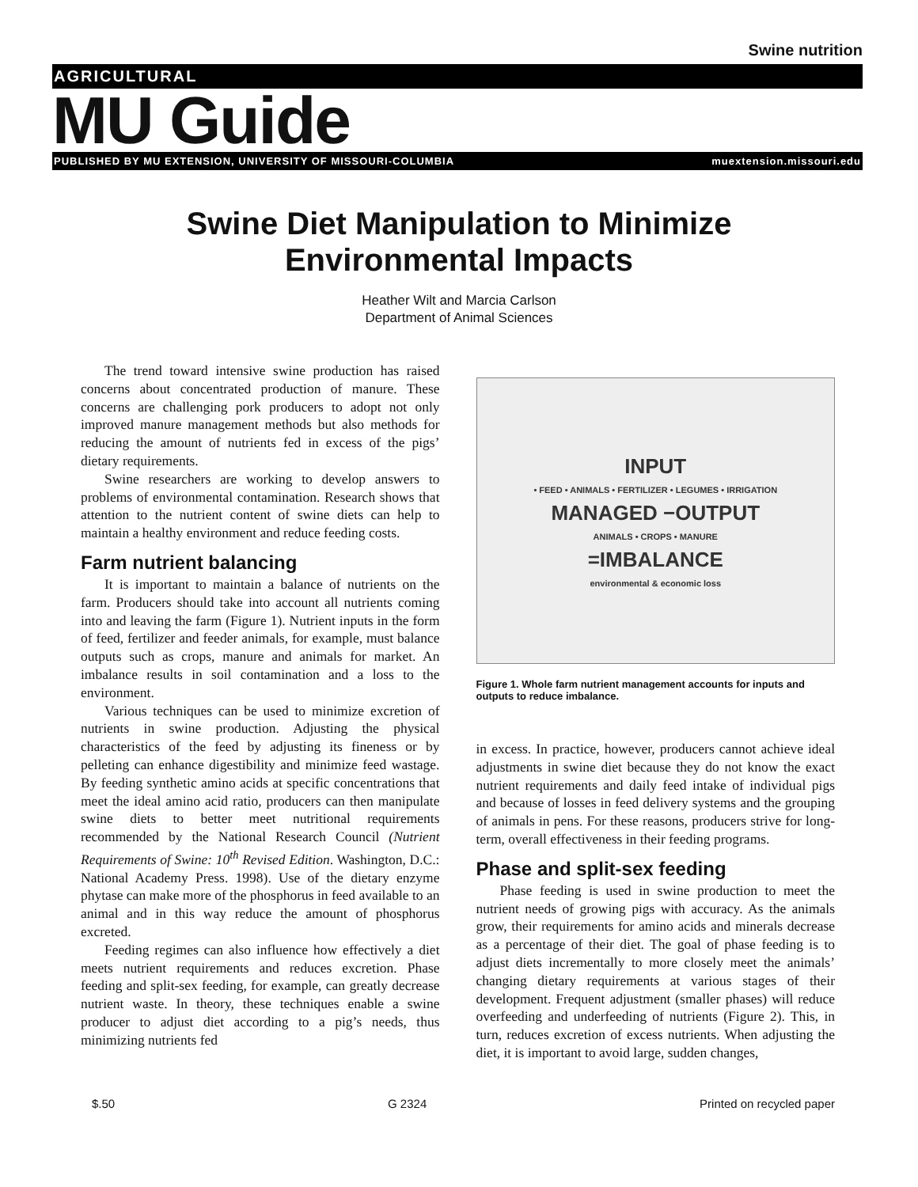Swine nutrition
AGRICULTURAL
MU Guide
PUBLISHED BY MU EXTENSION, UNIVERSITY OF MISSOURI-COLUMBIA muextension.missouri.edu
Swine Diet Manipulation to Minimize
Environmental Impacts
Heather Wilt and Marcia Carlson
Department of Animal Sciences
The trend toward intensive swine production has raised concerns about concentrated production of manure. These concerns are challenging pork producers to adopt not only improved manure management methods but also methods for reducing the amount of nutrients fed in excess of the pigs’ dietary requirements.
Swine researchers are working to develop answers to problems of environmental contamination. Research shows that attention to the nutrient content of swine diets can help to maintain a healthy environment and reduce feeding costs.
Farm nutrient balancing
It is important to maintain a balance of nutrients on the farm. Producers should take into account all nutrients coming into and leaving the farm (Figure 1). Nutrient inputs in the form of feed, fertilizer and feeder animals, for example, must balance outputs such as crops, manure and animals for market. An imbalance results in soil contamination and a loss to the environment.
Various techniques can be used to minimize excretion of nutrients in swine production. Adjusting the physical characteristics of the feed by adjusting its fineness or by pelleting can enhance digestibility and minimize feed wastage. By feeding synthetic amino acids at specific concentrations that meet the ideal amino acid ratio, producers can then manipulate swine diets to better meet nutritional requirements recommended by the National Research Council (Nutrient Requirements of Swine: 10<sup>th</sup> Revised Edition. Washington, D.C.: National Academy Press. 1998). Use of the dietary enzyme phytase can make more of the phosphorus in feed available to an animal and in this way reduce the amount of phosphorus excreted.
Feeding regimes can also influence how effectively a diet meets nutrient requirements and reduces excretion. Phase feeding and split-sex feeding, for example, can greatly decrease nutrient waste. In theory, these techniques enable a swine producer to adjust diet according to a pig’s needs, thus minimizing nutrients fed
INPUT
• FEED • ANIMALS • FERTILIZER • LEGUMES • IRRIGATION
MANAGED −OUTPUT
ANIMALS • CROPS • MANURE
=IMBALANCE
environmental & economic loss
Figure 1. Whole farm nutrient management accounts for inputs and outputs to reduce imbalance.
in excess. In practice, however, producers cannot achieve ideal adjustments in swine diet because they do not know the exact nutrient requirements and daily feed intake of individual pigs and because of losses in feed delivery systems and the grouping of animals in pens. For these reasons, producers strive for long-term, overall effectiveness in their feeding programs.
Phase and split-sex feeding
Phase feeding is used in swine production to meet the nutrient needs of growing pigs with accuracy. As the animals grow, their requirements for amino acids and minerals decrease as a percentage of their diet. The goal of phase feeding is to adjust diets incrementally to more closely meet the animals’ changing dietary requirements at various stages of their development. Frequent adjustment (smaller phases) will reduce overfeeding and underfeeding of nutrients (Figure 2). This, in turn, reduces excretion of excess nutrients. When adjusting the diet, it is important to avoid large, sudden changes,
$.50 G 2324 Printed on recycled paper